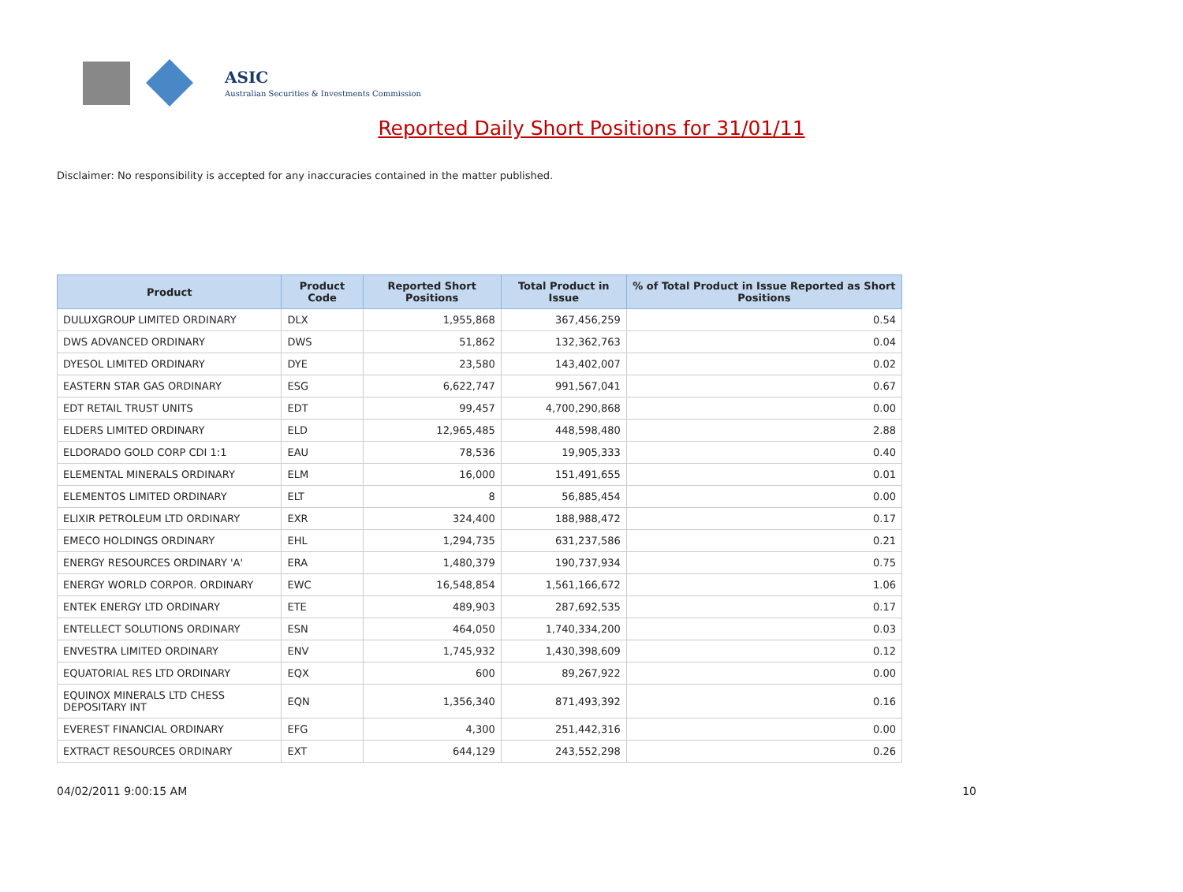ASIC
Australian Securities & Investments Commission
Reported Daily Short Positions for 31/01/11
Disclaimer: No responsibility is accepted for any inaccuracies contained in the matter published.
| Product | Product Code | Reported Short Positions | Total Product in Issue | % of Total Product in Issue Reported as Short Positions |
| --- | --- | --- | --- | --- |
| DULUXGROUP LIMITED ORDINARY | DLX | 1,955,868 | 367,456,259 | 0.54 |
| DWS ADVANCED ORDINARY | DWS | 51,862 | 132,362,763 | 0.04 |
| DYESOL LIMITED ORDINARY | DYE | 23,580 | 143,402,007 | 0.02 |
| EASTERN STAR GAS ORDINARY | ESG | 6,622,747 | 991,567,041 | 0.67 |
| EDT RETAIL TRUST UNITS | EDT | 99,457 | 4,700,290,868 | 0.00 |
| ELDERS LIMITED ORDINARY | ELD | 12,965,485 | 448,598,480 | 2.88 |
| ELDORADO GOLD CORP CDI 1:1 | EAU | 78,536 | 19,905,333 | 0.40 |
| ELEMENTAL MINERALS ORDINARY | ELM | 16,000 | 151,491,655 | 0.01 |
| ELEMENTOS LIMITED ORDINARY | ELT | 8 | 56,885,454 | 0.00 |
| ELIXIR PETROLEUM LTD ORDINARY | EXR | 324,400 | 188,988,472 | 0.17 |
| EMECO HOLDINGS ORDINARY | EHL | 1,294,735 | 631,237,586 | 0.21 |
| ENERGY RESOURCES ORDINARY 'A' | ERA | 1,480,379 | 190,737,934 | 0.75 |
| ENERGY WORLD CORPOR. ORDINARY | EWC | 16,548,854 | 1,561,166,672 | 1.06 |
| ENTEK ENERGY LTD ORDINARY | ETE | 489,903 | 287,692,535 | 0.17 |
| ENTELLECT SOLUTIONS ORDINARY | ESN | 464,050 | 1,740,334,200 | 0.03 |
| ENVESTRA LIMITED ORDINARY | ENV | 1,745,932 | 1,430,398,609 | 0.12 |
| EQUATORIAL RES LTD ORDINARY | EQX | 600 | 89,267,922 | 0.00 |
| EQUINOX MINERALS LTD CHESS DEPOSITARY INT | EQN | 1,356,340 | 871,493,392 | 0.16 |
| EVEREST FINANCIAL ORDINARY | EFG | 4,300 | 251,442,316 | 0.00 |
| EXTRACT RESOURCES ORDINARY | EXT | 644,129 | 243,552,298 | 0.26 |
04/02/2011 9:00:15 AM 10